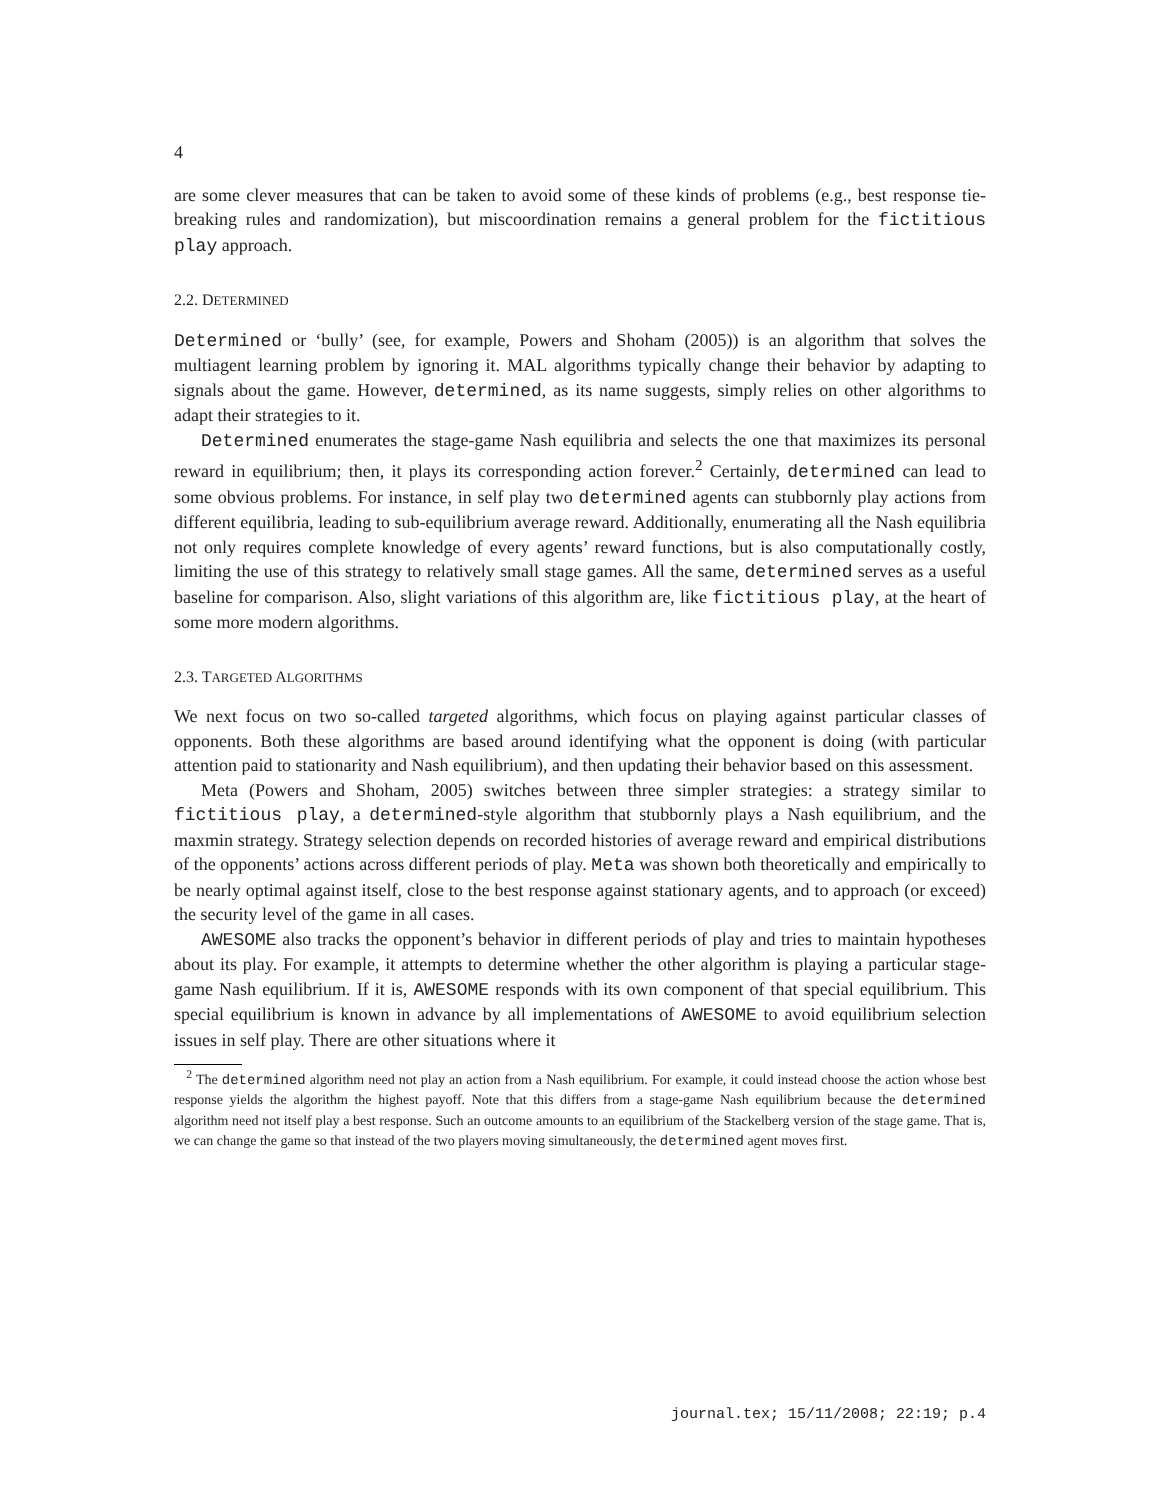4
are some clever measures that can be taken to avoid some of these kinds of problems (e.g., best response tie-breaking rules and randomization), but miscoordination remains a general problem for the fictitious play approach.
2.2. DETERMINED
Determined or ‘bully’ (see, for example, Powers and Shoham (2005)) is an algorithm that solves the multiagent learning problem by ignoring it. MAL algorithms typically change their behavior by adapting to signals about the game. However, determined, as its name suggests, simply relies on other algorithms to adapt their strategies to it.
Determined enumerates the stage-game Nash equilibria and selects the one that maximizes its personal reward in equilibrium; then, it plays its corresponding action forever.<sup>2</sup> Certainly, determined can lead to some obvious problems. For instance, in self play two determined agents can stubbornly play actions from different equilibria, leading to sub-equilibrium average reward. Additionally, enumerating all the Nash equilibria not only requires complete knowledge of every agents’ reward functions, but is also computationally costly, limiting the use of this strategy to relatively small stage games. All the same, determined serves as a useful baseline for comparison. Also, slight variations of this algorithm are, like fictitious play, at the heart of some more modern algorithms.
2.3. TARGETED ALGORITHMS
We next focus on two so-called targeted algorithms, which focus on playing against particular classes of opponents. Both these algorithms are based around identifying what the opponent is doing (with particular attention paid to stationarity and Nash equilibrium), and then updating their behavior based on this assessment.
Meta (Powers and Shoham, 2005) switches between three simpler strategies: a strategy similar to fictitious play, a determined-style algorithm that stubbornly plays a Nash equilibrium, and the maxmin strategy. Strategy selection depends on recorded histories of average reward and empirical distributions of the opponents’ actions across different periods of play. Meta was shown both theoretically and empirically to be nearly optimal against itself, close to the best response against stationary agents, and to approach (or exceed) the security level of the game in all cases.
AWESOME also tracks the opponent’s behavior in different periods of play and tries to maintain hypotheses about its play. For example, it attempts to determine whether the other algorithm is playing a particular stage-game Nash equilibrium. If it is, AWESOME responds with its own component of that special equilibrium. This special equilibrium is known in advance by all implementations of AWESOME to avoid equilibrium selection issues in self play. There are other situations where it
<sup>2</sup> The determined algorithm need not play an action from a Nash equilibrium. For example, it could instead choose the action whose best response yields the algorithm the highest payoff. Note that this differs from a stage-game Nash equilibrium because the determined algorithm need not itself play a best response. Such an outcome amounts to an equilibrium of the Stackelberg version of the stage game. That is, we can change the game so that instead of the two players moving simultaneously, the determined agent moves first.
journal.tex; 15/11/2008; 22:19; p.4